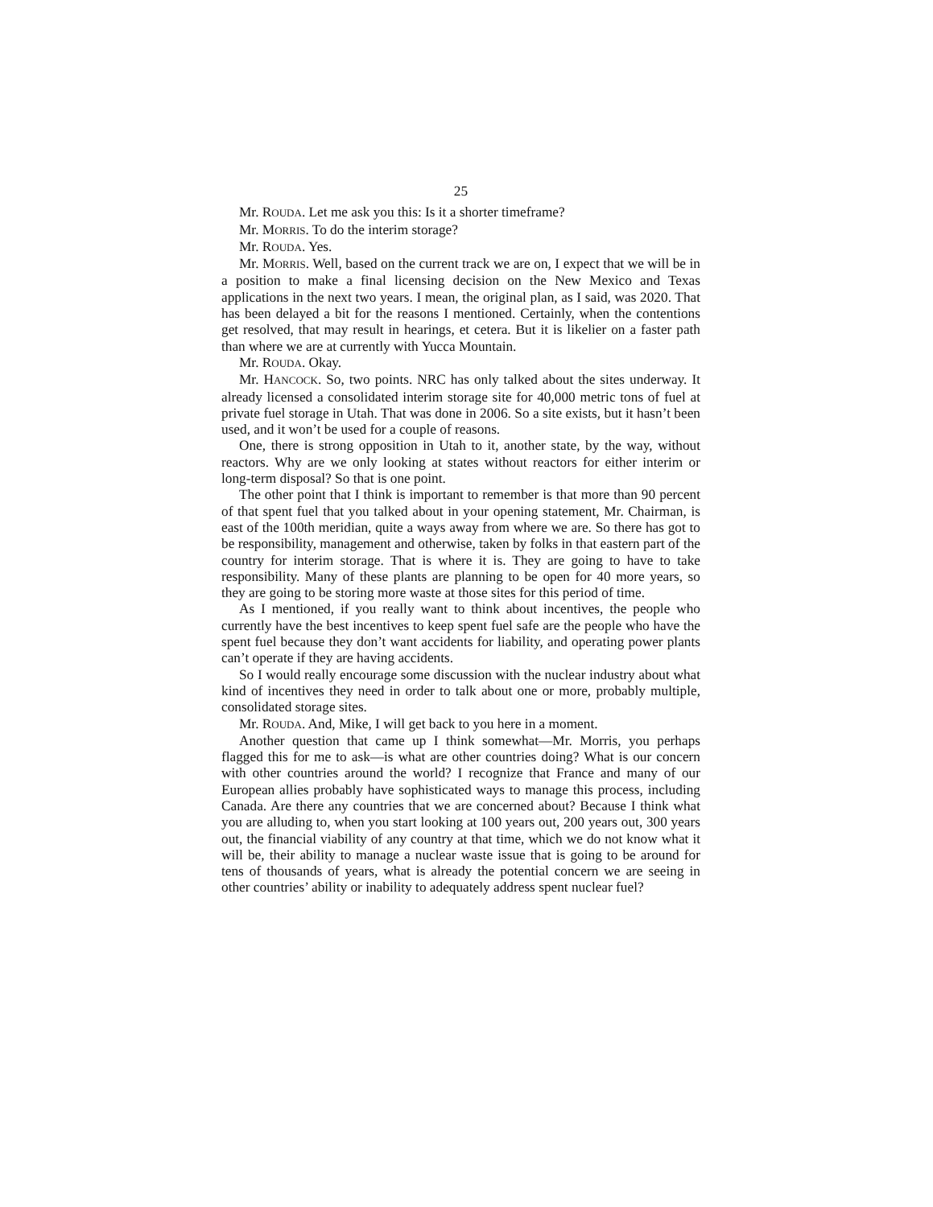25
Mr. ROUDA. Let me ask you this: Is it a shorter timeframe?
Mr. MORRIS. To do the interim storage?
Mr. ROUDA. Yes.
Mr. MORRIS. Well, based on the current track we are on, I expect that we will be in a position to make a final licensing decision on the New Mexico and Texas applications in the next two years. I mean, the original plan, as I said, was 2020. That has been delayed a bit for the reasons I mentioned. Certainly, when the contentions get resolved, that may result in hearings, et cetera. But it is likelier on a faster path than where we are at currently with Yucca Mountain.
Mr. ROUDA. Okay.
Mr. HANCOCK. So, two points. NRC has only talked about the sites underway. It already licensed a consolidated interim storage site for 40,000 metric tons of fuel at private fuel storage in Utah. That was done in 2006. So a site exists, but it hasn’t been used, and it won’t be used for a couple of reasons.
One, there is strong opposition in Utah to it, another state, by the way, without reactors. Why are we only looking at states without reactors for either interim or long-term disposal? So that is one point.
The other point that I think is important to remember is that more than 90 percent of that spent fuel that you talked about in your opening statement, Mr. Chairman, is east of the 100th meridian, quite a ways away from where we are. So there has got to be responsibility, management and otherwise, taken by folks in that eastern part of the country for interim storage. That is where it is. They are going to have to take responsibility. Many of these plants are planning to be open for 40 more years, so they are going to be storing more waste at those sites for this period of time.
As I mentioned, if you really want to think about incentives, the people who currently have the best incentives to keep spent fuel safe are the people who have the spent fuel because they don’t want accidents for liability, and operating power plants can’t operate if they are having accidents.
So I would really encourage some discussion with the nuclear industry about what kind of incentives they need in order to talk about one or more, probably multiple, consolidated storage sites.
Mr. ROUDA. And, Mike, I will get back to you here in a moment.
Another question that came up I think somewhat—Mr. Morris, you perhaps flagged this for me to ask—is what are other countries doing? What is our concern with other countries around the world? I recognize that France and many of our European allies probably have sophisticated ways to manage this process, including Canada. Are there any countries that we are concerned about? Because I think what you are alluding to, when you start looking at 100 years out, 200 years out, 300 years out, the financial viability of any country at that time, which we do not know what it will be, their ability to manage a nuclear waste issue that is going to be around for tens of thousands of years, what is already the potential concern we are seeing in other countries’ ability or inability to adequately address spent nuclear fuel?